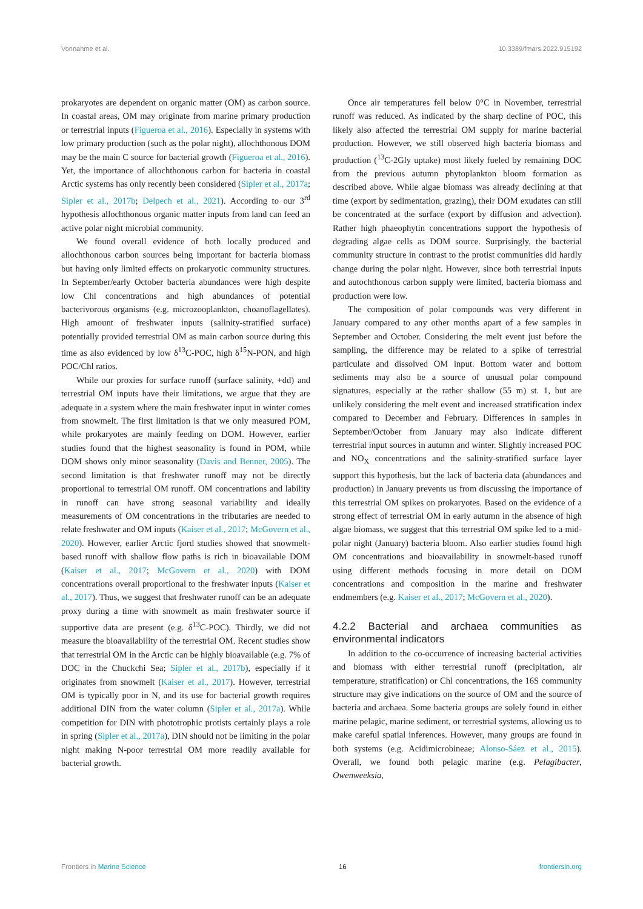Vonnahme et al. 10.3389/fmars.2022.915192
prokaryotes are dependent on organic matter (OM) as carbon source. In coastal areas, OM may originate from marine primary production or terrestrial inputs (Figueroa et al., 2016). Especially in systems with low primary production (such as the polar night), allochthonous DOM may be the main C source for bacterial growth (Figueroa et al., 2016). Yet, the importance of allochthonous carbon for bacteria in coastal Arctic systems has only recently been considered (Sipler et al., 2017a; Sipler et al., 2017b; Delpech et al., 2021). According to our 3<sup>rd</sup> hypothesis allochthonous organic matter inputs from land can feed an active polar night microbial community.
We found overall evidence of both locally produced and allochthonous carbon sources being important for bacteria biomass but having only limited effects on prokaryotic community structures. In September/early October bacteria abundances were high despite low Chl concentrations and high abundances of potential bacterivorous organisms (e.g. microzooplankton, choanoflagellates). High amount of freshwater inputs (salinity-stratified surface) potentially provided terrestrial OM as main carbon source during this time as also evidenced by low δ<sup>13</sup>C-POC, high δ<sup>15</sup>N-PON, and high POC/Chl ratios.
While our proxies for surface runoff (surface salinity, +dd) and terrestrial OM inputs have their limitations, we argue that they are adequate in a system where the main freshwater input in winter comes from snowmelt. The first limitation is that we only measured POM, while prokaryotes are mainly feeding on DOM. However, earlier studies found that the highest seasonality is found in POM, while DOM shows only minor seasonality (Davis and Benner, 2005). The second limitation is that freshwater runoff may not be directly proportional to terrestrial OM runoff. OM concentrations and lability in runoff can have strong seasonal variability and ideally measurements of OM concentrations in the tributaries are needed to relate freshwater and OM inputs (Kaiser et al., 2017; McGovern et al., 2020). However, earlier Arctic fjord studies showed that snowmelt-based runoff with shallow flow paths is rich in bioavailable DOM (Kaiser et al., 2017; McGovern et al., 2020) with DOM concentrations overall proportional to the freshwater inputs (Kaiser et al., 2017). Thus, we suggest that freshwater runoff can be an adequate proxy during a time with snowmelt as main freshwater source if supportive data are present (e.g. δ<sup>13</sup>C-POC). Thirdly, we did not measure the bioavailability of the terrestrial OM. Recent studies show that terrestrial OM in the Arctic can be highly bioavailable (e.g. 7% of DOC in the Chuckchi Sea; Sipler et al., 2017b), especially if it originates from snowmelt (Kaiser et al., 2017). However, terrestrial OM is typically poor in N, and its use for bacterial growth requires additional DIN from the water column (Sipler et al., 2017a). While competition for DIN with phototrophic protists certainly plays a role in spring (Sipler et al., 2017a), DIN should not be limiting in the polar night making N-poor terrestrial OM more readily available for bacterial growth.
Once air temperatures fell below 0°C in November, terrestrial runoff was reduced. As indicated by the sharp decline of POC, this likely also affected the terrestrial OM supply for marine bacterial production. However, we still observed high bacteria biomass and production (<sup>13</sup>C-2Gly uptake) most likely fueled by remaining DOC from the previous autumn phytoplankton bloom formation as described above. While algae biomass was already declining at that time (export by sedimentation, grazing), their DOM exudates can still be concentrated at the surface (export by diffusion and advection). Rather high phaeophytin concentrations support the hypothesis of degrading algae cells as DOM source. Surprisingly, the bacterial community structure in contrast to the protist communities did hardly change during the polar night. However, since both terrestrial inputs and autochthonous carbon supply were limited, bacteria biomass and production were low.
The composition of polar compounds was very different in January compared to any other months apart of a few samples in September and October. Considering the melt event just before the sampling, the difference may be related to a spike of terrestrial particulate and dissolved OM input. Bottom water and bottom sediments may also be a source of unusual polar compound signatures, especially at the rather shallow (55 m) st. 1, but are unlikely considering the melt event and increased stratification index compared to December and February. Differences in samples in September/October from January may also indicate different terrestrial input sources in autumn and winter. Slightly increased POC and NO<sub>X</sub> concentrations and the salinity-stratified surface layer support this hypothesis, but the lack of bacteria data (abundances and production) in January prevents us from discussing the importance of this terrestrial OM spikes on prokaryotes. Based on the evidence of a strong effect of terrestrial OM in early autumn in the absence of high algae biomass, we suggest that this terrestrial OM spike led to a mid-polar night (January) bacteria bloom. Also earlier studies found high OM concentrations and bioavailability in snowmelt-based runoff using different methods focusing in more detail on DOM concentrations and composition in the marine and freshwater endmembers (e.g. Kaiser et al., 2017; McGovern et al., 2020).
4.2.2 Bacterial and archaea communities as environmental indicators
In addition to the co-occurrence of increasing bacterial activities and biomass with either terrestrial runoff (precipitation, air temperature, stratification) or Chl concentrations, the 16S community structure may give indications on the source of OM and the source of bacteria and archaea. Some bacteria groups are solely found in either marine pelagic, marine sediment, or terrestrial systems, allowing us to make careful spatial inferences. However, many groups are found in both systems (e.g. Acidimicrobineae; Alonso-Sáez et al., 2015). Overall, we found both pelagic marine (e.g. Pelagibacter, Owenweeksia,
Frontiers in Marine Science 16 frontiersin.org